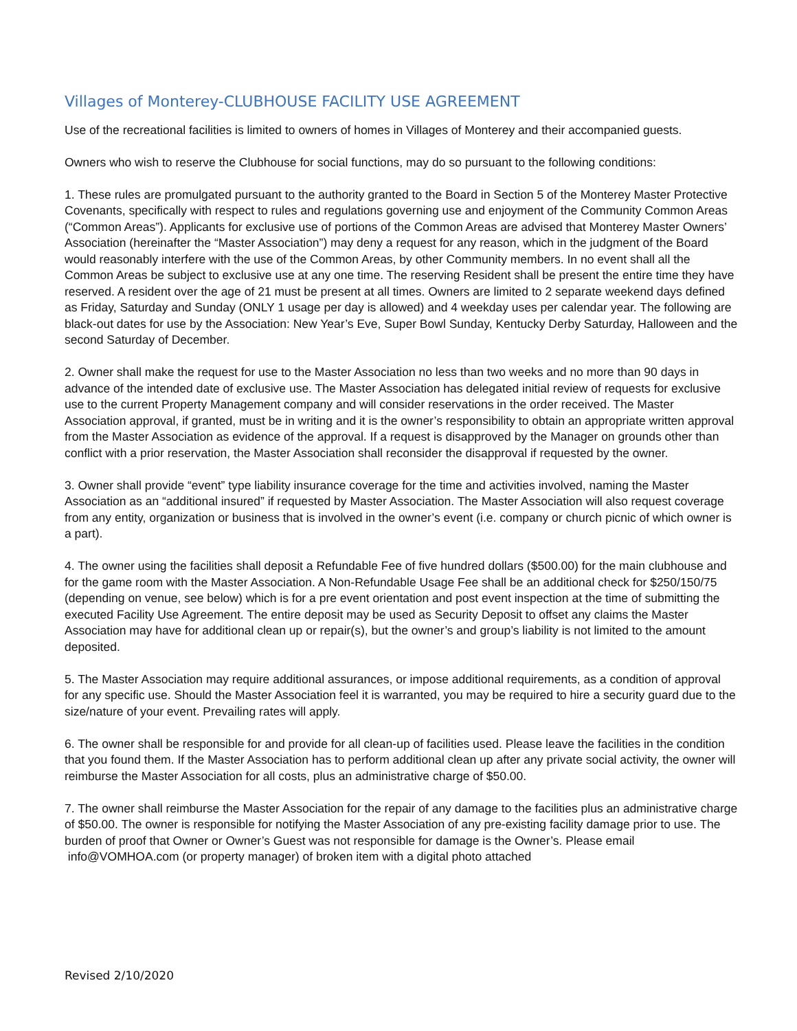Villages of Monterey-CLUBHOUSE FACILITY USE AGREEMENT
Use of the recreational facilities is limited to owners of homes in Villages of Monterey and their accompanied guests.
Owners who wish to reserve the Clubhouse for social functions, may do so pursuant to the following conditions:
1. These rules are promulgated pursuant to the authority granted to the Board in Section 5 of the Monterey Master Protective Covenants, specifically with respect to rules and regulations governing use and enjoyment of the Community Common Areas (“Common Areas”). Applicants for exclusive use of portions of the Common Areas are advised that Monterey Master Owners’ Association (hereinafter the “Master Association”) may deny a request for any reason, which in the judgment of the Board would reasonably interfere with the use of the Common Areas, by other Community members. In no event shall all the Common Areas be subject to exclusive use at any one time. The reserving Resident shall be present the entire time they have reserved. A resident over the age of 21 must be present at all times. Owners are limited to 2 separate weekend days defined as Friday, Saturday and Sunday (ONLY 1 usage per day is allowed) and 4 weekday uses per calendar year. The following are black-out dates for use by the Association: New Year’s Eve, Super Bowl Sunday, Kentucky Derby Saturday, Halloween and the second Saturday of December.
2. Owner shall make the request for use to the Master Association no less than two weeks and no more than 90 days in advance of the intended date of exclusive use. The Master Association has delegated initial review of requests for exclusive use to the current Property Management company and will consider reservations in the order received. The Master Association approval, if granted, must be in writing and it is the owner’s responsibility to obtain an appropriate written approval from the Master Association as evidence of the approval. If a request is disapproved by the Manager on grounds other than conflict with a prior reservation, the Master Association shall reconsider the disapproval if requested by the owner.
3. Owner shall provide “event” type liability insurance coverage for the time and activities involved, naming the Master Association as an “additional insured” if requested by Master Association. The Master Association will also request coverage from any entity, organization or business that is involved in the owner’s event (i.e. company or church picnic of which owner is a part).
4. The owner using the facilities shall deposit a Refundable Fee of five hundred dollars ($500.00) for the main clubhouse and for the game room with the Master Association. A Non-Refundable Usage Fee shall be an additional check for $250/150/75 (depending on venue, see below) which is for a pre event orientation and post event inspection at the time of submitting the executed Facility Use Agreement. The entire deposit may be used as Security Deposit to offset any claims the Master Association may have for additional clean up or repair(s), but the owner’s and group’s liability is not limited to the amount deposited.
5. The Master Association may require additional assurances, or impose additional requirements, as a condition of approval for any specific use. Should the Master Association feel it is warranted, you may be required to hire a security guard due to the size/nature of your event. Prevailing rates will apply.
6. The owner shall be responsible for and provide for all clean-up of facilities used. Please leave the facilities in the condition that you found them. If the Master Association has to perform additional clean up after any private social activity, the owner will reimburse the Master Association for all costs, plus an administrative charge of $50.00.
7. The owner shall reimburse the Master Association for the repair of any damage to the facilities plus an administrative charge of $50.00. The owner is responsible for notifying the Master Association of any pre-existing facility damage prior to use. The burden of proof that Owner or Owner’s Guest was not responsible for damage is the Owner’s. Please email
info@VOMHOA.com (or property manager) of broken item with a digital photo attached
Revised 2/10/2020